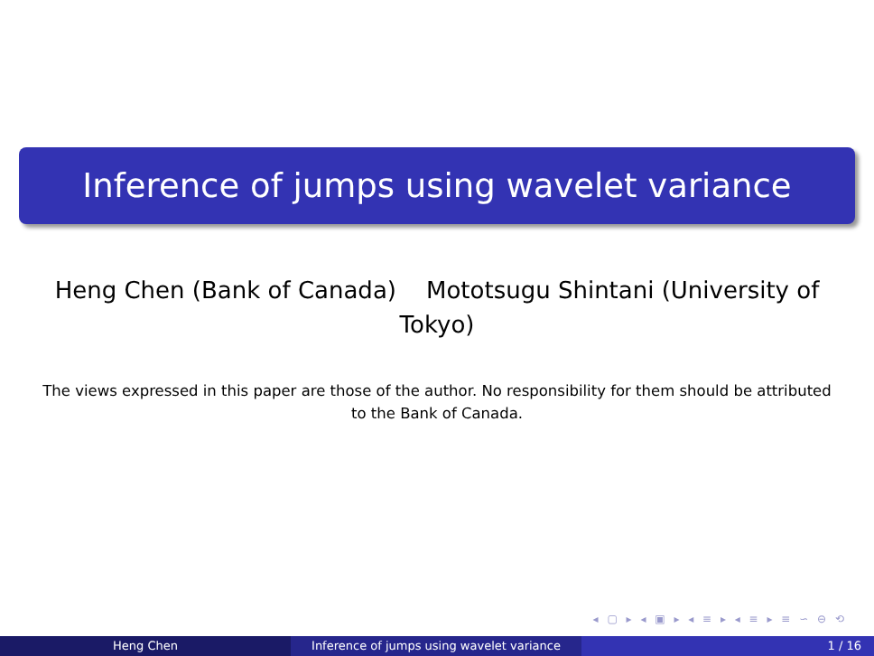Inference of jumps using wavelet variance
Heng Chen (Bank of Canada) Mototsugu Shintani (University of Tokyo)
The views expressed in this paper are those of the author. No responsibility for them should be attributed to the Bank of Canada.
◂ ▢ ▸ ◂ ▣ ▸ ◂ ≡ ▸ ◂ ≡ ▸ ≡ ∽ ⊖ ⟲
Heng Chen Inference of jumps using wavelet variance 1 / 16